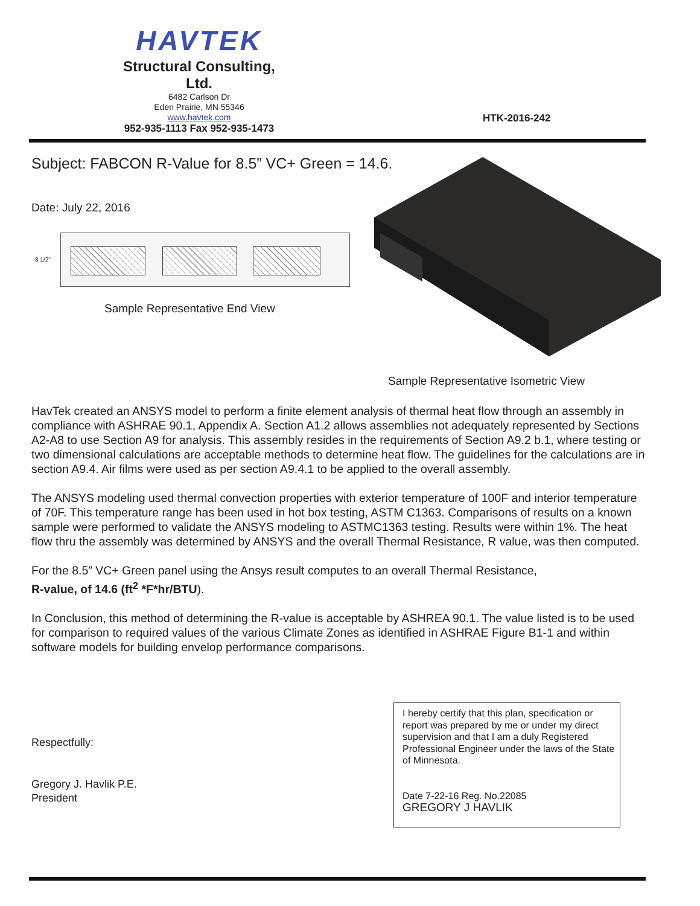HAVTEK
Structural Consulting, Ltd.
6482 Carlson Dr
Eden Prairie, MN 55346
www.havtek.com
952-935-1113 Fax 952-935-1473
HTK-2016-242
Subject: FABCON R-Value for 8.5” VC+ Green = 14.6.
Date: July 22, 2016
8 1/2"
Sample Representative End View
Sample Representative Isometric View
HavTek created an ANSYS model to perform a finite element analysis of thermal heat flow through an assembly in compliance with ASHRAE 90.1, Appendix A. Section A1.2 allows assemblies not adequately represented by Sections A2-A8 to use Section A9 for analysis. This assembly resides in the requirements of Section A9.2 b.1, where testing or two dimensional calculations are acceptable methods to determine heat flow. The guidelines for the calculations are in section A9.4. Air films were used as per section A9.4.1 to be applied to the overall assembly.
The ANSYS modeling used thermal convection properties with exterior temperature of 100F and interior temperature of 70F. This temperature range has been used in hot box testing, ASTM C1363. Comparisons of results on a known sample were performed to validate the ANSYS modeling to ASTMC1363 testing. Results were within 1%. The heat flow thru the assembly was determined by ANSYS and the overall Thermal Resistance, R value, was then computed.
For the 8.5” VC+ Green panel using the Ansys result computes to an overall Thermal Resistance,
R-value, of 14.6 (ft<sup>2</sup> *F*hr/BTU).
In Conclusion, this method of determining the R-value is acceptable by ASHREA 90.1. The value listed is to be used for comparison to required values of the various Climate Zones as identified in ASHRAE Figure B1-1 and within software models for building envelop performance comparisons.
Respectfully:
Gregory J. Havlik P.E.
President
I hereby certify that this plan, specification or report was prepared by me or under my direct supervision and that I am a duly Registered Professional Engineer under the laws of the State of Minnesota.
Date 7-22-16 Reg. No.22085
GREGORY J HAVLIK